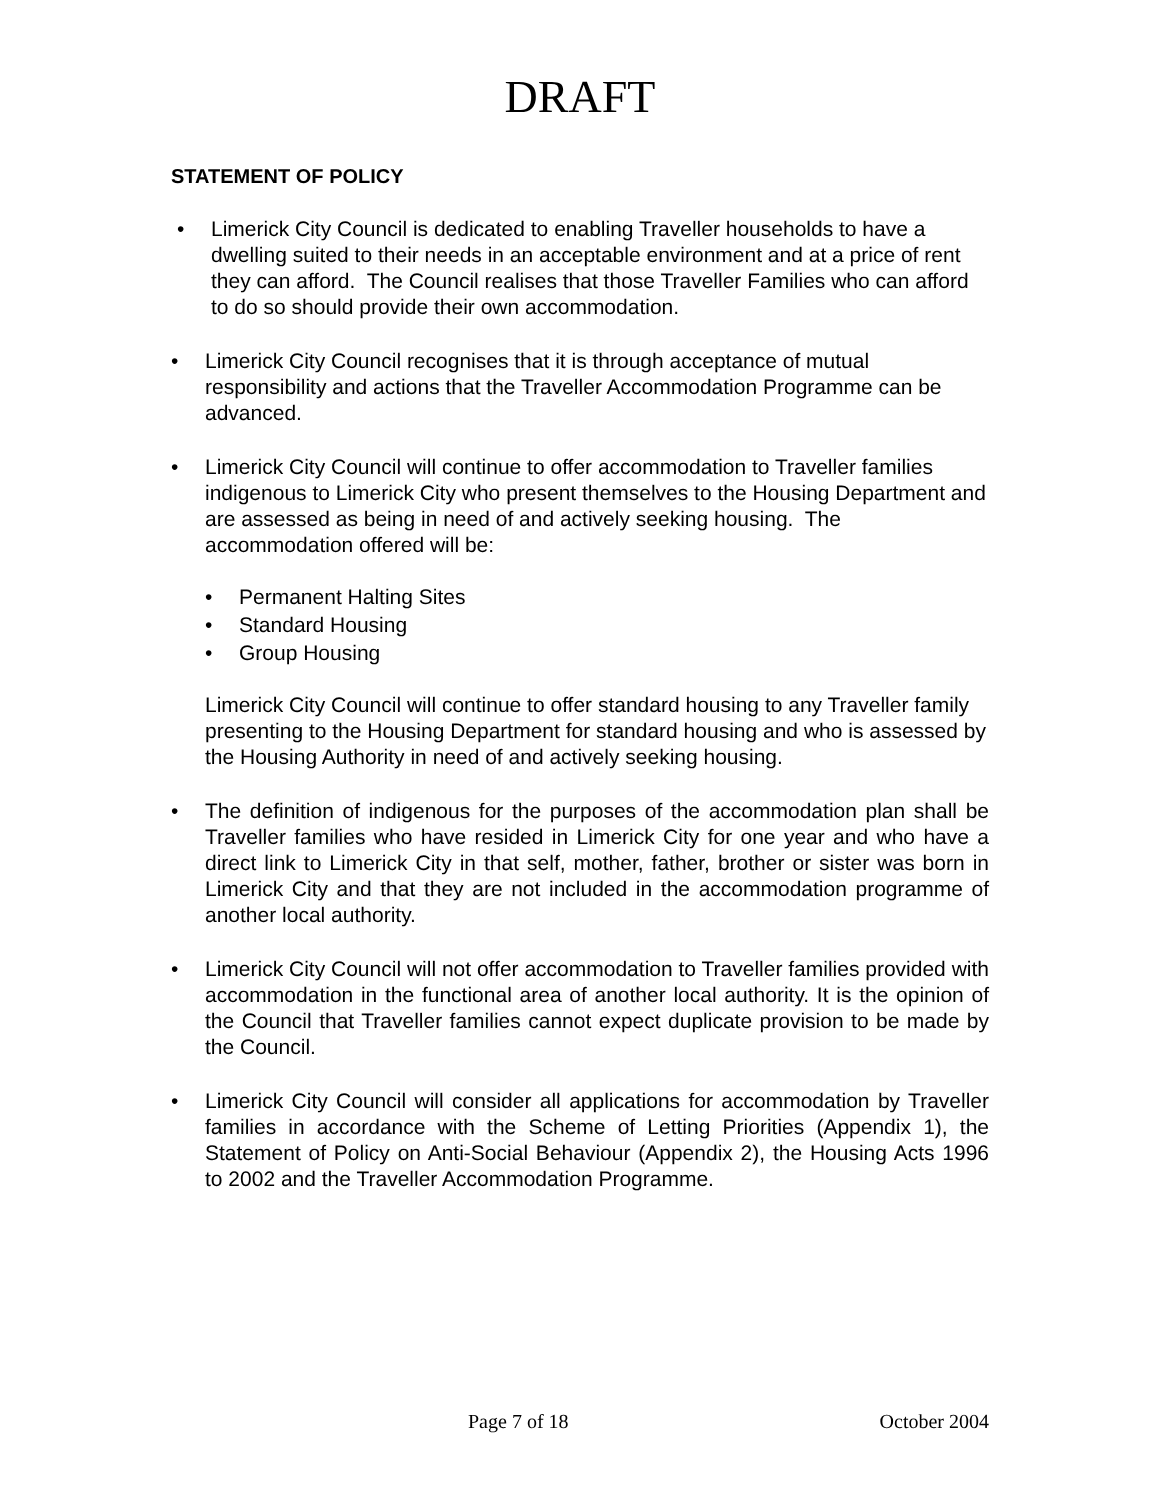DRAFT
STATEMENT OF POLICY
• Limerick City Council is dedicated to enabling Traveller households to have a dwelling suited to their needs in an acceptable environment and at a price of rent they can afford. The Council realises that those Traveller Families who can afford to do so should provide their own accommodation.
• Limerick City Council recognises that it is through acceptance of mutual responsibility and actions that the Traveller Accommodation Programme can be advanced.
• Limerick City Council will continue to offer accommodation to Traveller families indigenous to Limerick City who present themselves to the Housing Department and are assessed as being in need of and actively seeking housing. The accommodation offered will be:
• Permanent Halting Sites
• Standard Housing
• Group Housing
Limerick City Council will continue to offer standard housing to any Traveller family presenting to the Housing Department for standard housing and who is assessed by the Housing Authority in need of and actively seeking housing.
• The definition of indigenous for the purposes of the accommodation plan shall be Traveller families who have resided in Limerick City for one year and who have a direct link to Limerick City in that self, mother, father, brother or sister was born in Limerick City and that they are not included in the accommodation programme of another local authority.
• Limerick City Council will not offer accommodation to Traveller families provided with accommodation in the functional area of another local authority. It is the opinion of the Council that Traveller families cannot expect duplicate provision to be made by the Council.
• Limerick City Council will consider all applications for accommodation by Traveller families in accordance with the Scheme of Letting Priorities (Appendix 1), the Statement of Policy on Anti-Social Behaviour (Appendix 2), the Housing Acts 1996 to 2002 and the Traveller Accommodation Programme.
Page 7 of 18 October 2004